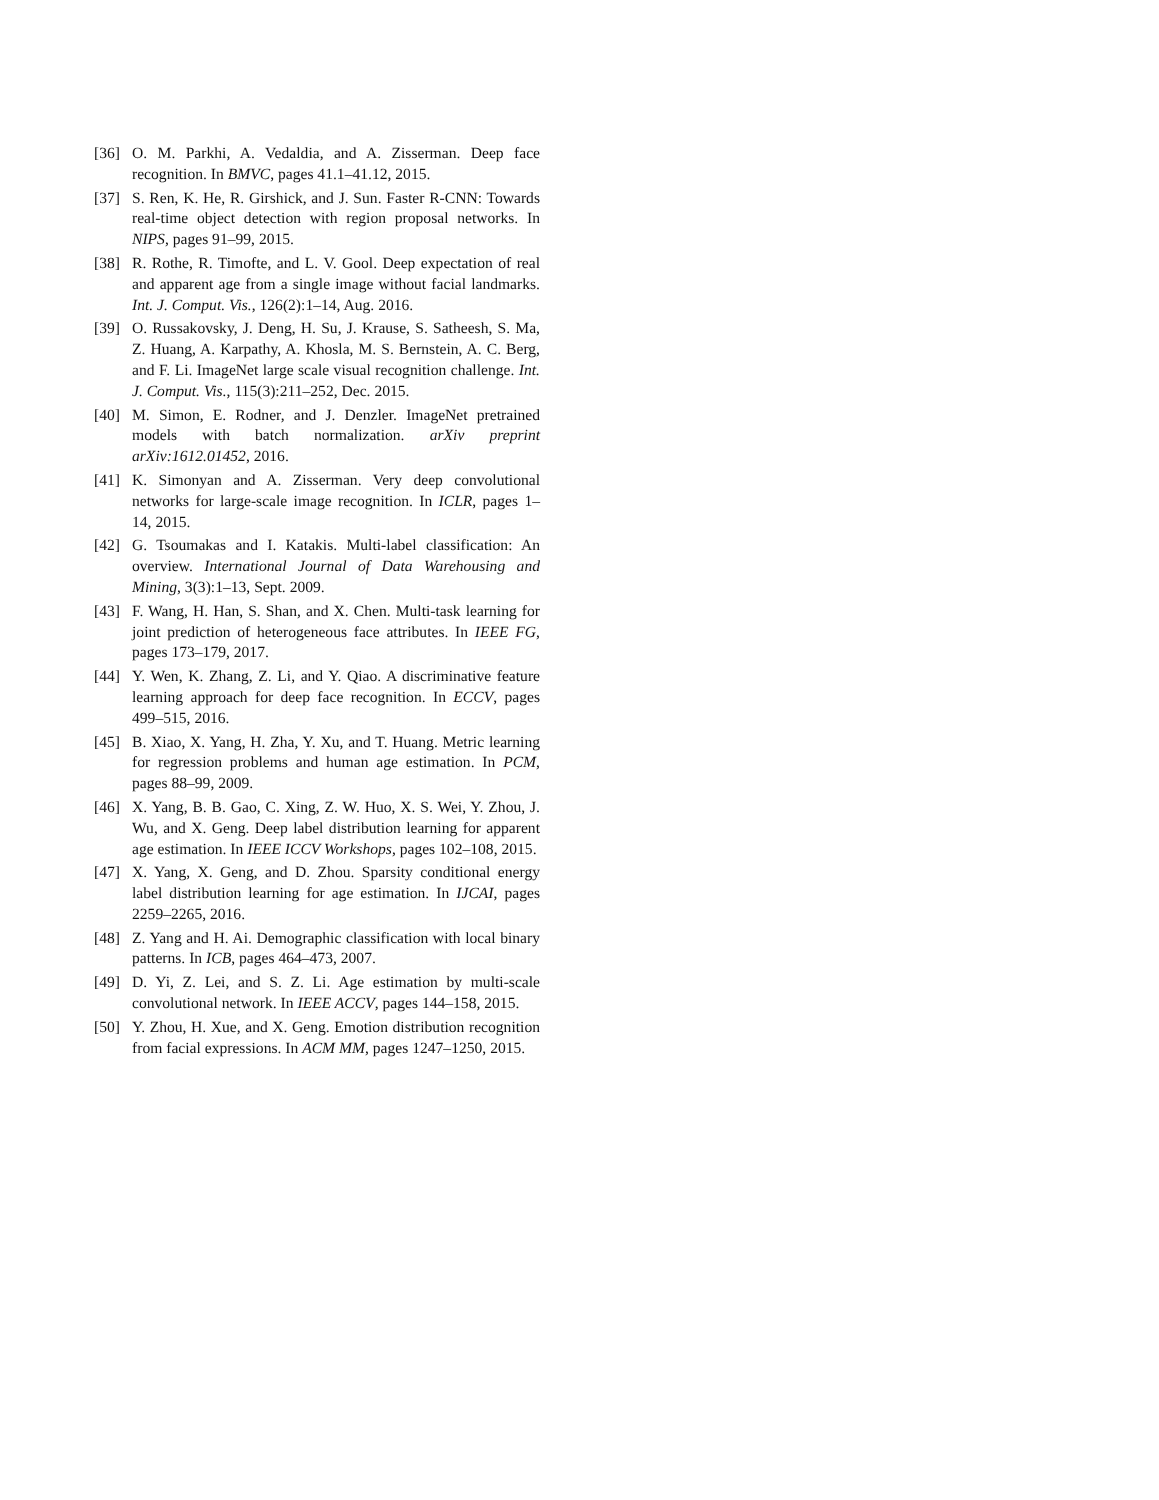[36] O. M. Parkhi, A. Vedaldia, and A. Zisserman. Deep face recognition. In BMVC, pages 41.1–41.12, 2015.
[37] S. Ren, K. He, R. Girshick, and J. Sun. Faster R-CNN: Towards real-time object detection with region proposal networks. In NIPS, pages 91–99, 2015.
[38] R. Rothe, R. Timofte, and L. V. Gool. Deep expectation of real and apparent age from a single image without facial landmarks. Int. J. Comput. Vis., 126(2):1–14, Aug. 2016.
[39] O. Russakovsky, J. Deng, H. Su, J. Krause, S. Satheesh, S. Ma, Z. Huang, A. Karpathy, A. Khosla, M. S. Bernstein, A. C. Berg, and F. Li. ImageNet large scale visual recognition challenge. Int. J. Comput. Vis., 115(3):211–252, Dec. 2015.
[40] M. Simon, E. Rodner, and J. Denzler. ImageNet pretrained models with batch normalization. arXiv preprint arXiv:1612.01452, 2016.
[41] K. Simonyan and A. Zisserman. Very deep convolutional networks for large-scale image recognition. In ICLR, pages 1–14, 2015.
[42] G. Tsoumakas and I. Katakis. Multi-label classification: An overview. International Journal of Data Warehousing and Mining, 3(3):1–13, Sept. 2009.
[43] F. Wang, H. Han, S. Shan, and X. Chen. Multi-task learning for joint prediction of heterogeneous face attributes. In IEEE FG, pages 173–179, 2017.
[44] Y. Wen, K. Zhang, Z. Li, and Y. Qiao. A discriminative feature learning approach for deep face recognition. In ECCV, pages 499–515, 2016.
[45] B. Xiao, X. Yang, H. Zha, Y. Xu, and T. Huang. Metric learning for regression problems and human age estimation. In PCM, pages 88–99, 2009.
[46] X. Yang, B. B. Gao, C. Xing, Z. W. Huo, X. S. Wei, Y. Zhou, J. Wu, and X. Geng. Deep label distribution learning for apparent age estimation. In IEEE ICCV Workshops, pages 102–108, 2015.
[47] X. Yang, X. Geng, and D. Zhou. Sparsity conditional energy label distribution learning for age estimation. In IJCAI, pages 2259–2265, 2016.
[48] Z. Yang and H. Ai. Demographic classification with local binary patterns. In ICB, pages 464–473, 2007.
[49] D. Yi, Z. Lei, and S. Z. Li. Age estimation by multi-scale convolutional network. In IEEE ACCV, pages 144–158, 2015.
[50] Y. Zhou, H. Xue, and X. Geng. Emotion distribution recognition from facial expressions. In ACM MM, pages 1247–1250, 2015.